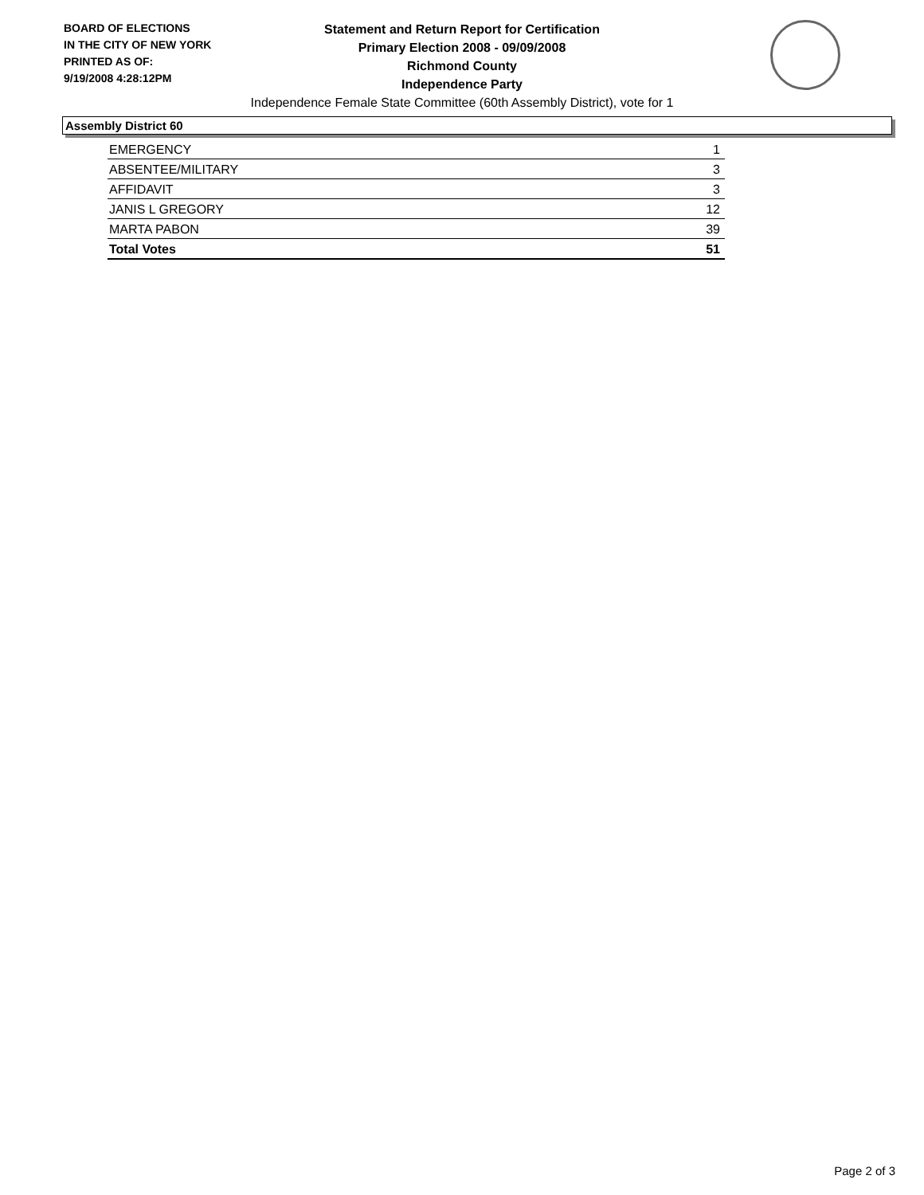BOARD OF ELECTIONS
IN THE CITY OF NEW YORK
PRINTED AS OF:
9/19/2008 4:28:12PM
Statement and Return Report for Certification
Primary Election 2008 - 09/09/2008
Richmond County
Independence Party
Independence Female State Committee (60th Assembly District), vote for 1
Assembly District 60
| EMERGENCY | 1 |
| ABSENTEE/MILITARY | 3 |
| AFFIDAVIT | 3 |
| JANIS L GREGORY | 12 |
| MARTA PABON | 39 |
| Total Votes | 51 |
Page 2 of 3